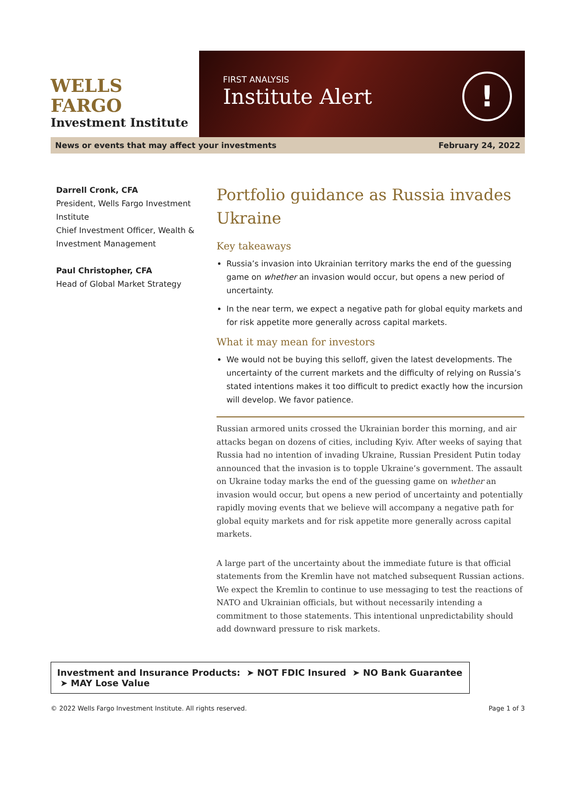WELLS FARGO
Investment Institute
FIRST ANALYSIS
Institute Alert
!
News or events that may affect your investments February 24, 2022
Darrell Cronk, CFA
President, Wells Fargo Investment Institute
Chief Investment Officer, Wealth & Investment Management
Paul Christopher, CFA
Head of Global Market Strategy
Portfolio guidance as Russia invades Ukraine
Key takeaways
Russia’s invasion into Ukrainian territory marks the end of the guessing game on whether an invasion would occur, but opens a new period of uncertainty.
In the near term, we expect a negative path for global equity markets and for risk appetite more generally across capital markets.
What it may mean for investors
We would not be buying this selloff, given the latest developments. The uncertainty of the current markets and the difficulty of relying on Russia’s stated intentions makes it too difficult to predict exactly how the incursion will develop. We favor patience.
Russian armored units crossed the Ukrainian border this morning, and air attacks began on dozens of cities, including Kyiv. After weeks of saying that Russia had no intention of invading Ukraine, Russian President Putin today announced that the invasion is to topple Ukraine’s government. The assault on Ukraine today marks the end of the guessing game on whether an invasion would occur, but opens a new period of uncertainty and potentially rapidly moving events that we believe will accompany a negative path for global equity markets and for risk appetite more generally across capital markets.
A large part of the uncertainty about the immediate future is that official statements from the Kremlin have not matched subsequent Russian actions. We expect the Kremlin to continue to use messaging to test the reactions of NATO and Ukrainian officials, but without necessarily intending a commitment to those statements. This intentional unpredictability should add downward pressure to risk markets.
Investment and Insurance Products: ➤ NOT FDIC Insured ➤ NO Bank Guarantee ➤ MAY Lose Value
© 2022 Wells Fargo Investment Institute. All rights reserved. Page 1 of 3